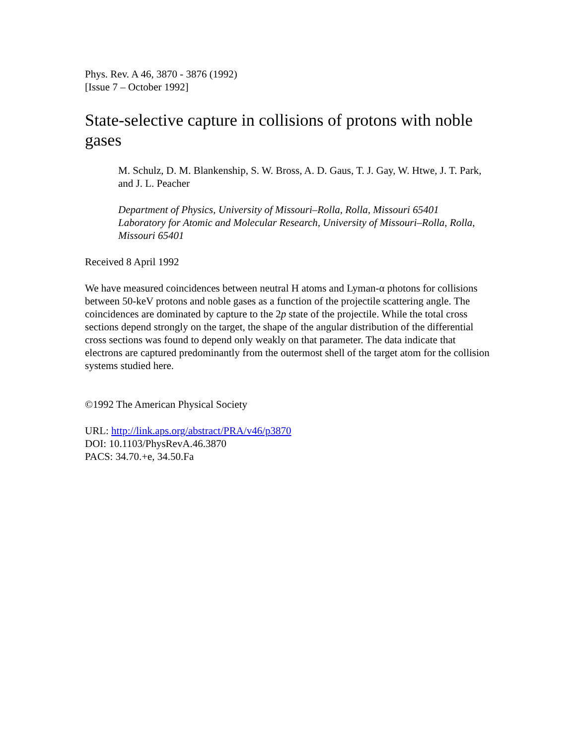Phys. Rev. A 46, 3870 - 3876 (1992)
[Issue 7 – October 1992]
State-selective capture in collisions of protons with noble gases
M. Schulz, D. M. Blankenship, S. W. Bross, A. D. Gaus, T. J. Gay, W. Htwe, J. T. Park, and J. L. Peacher
Department of Physics, University of Missouri–Rolla, Rolla, Missouri 65401
Laboratory for Atomic and Molecular Research, University of Missouri–Rolla, Rolla, Missouri 65401
Received 8 April 1992
We have measured coincidences between neutral H atoms and Lyman-α photons for collisions between 50-keV protons and noble gases as a function of the projectile scattering angle. The coincidences are dominated by capture to the 2p state of the projectile. While the total cross sections depend strongly on the target, the shape of the angular distribution of the differential cross sections was found to depend only weakly on that parameter. The data indicate that electrons are captured predominantly from the outermost shell of the target atom for the collision systems studied here.
©1992 The American Physical Society
URL: http://link.aps.org/abstract/PRA/v46/p3870
DOI: 10.1103/PhysRevA.46.3870
PACS: 34.70.+e, 34.50.Fa